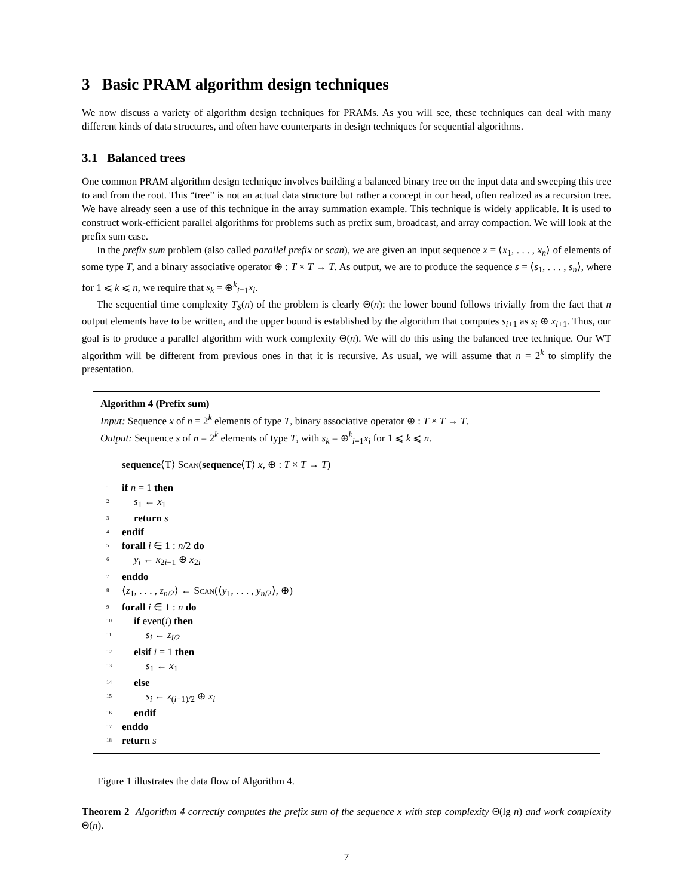3 Basic PRAM algorithm design techniques
We now discuss a variety of algorithm design techniques for PRAMs. As you will see, these techniques can deal with many different kinds of data structures, and often have counterparts in design techniques for sequential algorithms.
3.1 Balanced trees
One common PRAM algorithm design technique involves building a balanced binary tree on the input data and sweeping this tree to and from the root. This “tree” is not an actual data structure but rather a concept in our head, often realized as a recursion tree. We have already seen a use of this technique in the array summation example. This technique is widely applicable. It is used to construct work-efficient parallel algorithms for problems such as prefix sum, broadcast, and array compaction. We will look at the prefix sum case.
In the prefix sum problem (also called parallel prefix or scan), we are given an input sequence x = ⟨x<sub>1</sub>, . . . , x<sub>n</sub>⟩ of elements of some type T, and a binary associative operator ⊕ : T × T → T. As output, we are to produce the sequence s = ⟨s<sub>1</sub>, . . . , s<sub>n</sub>⟩, where for 1 ⩽ k ⩽ n, we require that s<sub>k</sub> = ⊕<sup>k</sup><sub>i=1</sub>x<sub>i</sub>.
The sequential time complexity T<sub>S</sub>(n) of the problem is clearly Θ(n): the lower bound follows trivially from the fact that n output elements have to be written, and the upper bound is established by the algorithm that computes s<sub>i+1</sub> as s<sub>i</sub> ⊕ x<sub>i+1</sub>. Thus, our goal is to produce a parallel algorithm with work complexity Θ(n). We will do this using the balanced tree technique. Our WT algorithm will be different from previous ones in that it is recursive. As usual, we will assume that n = 2<sup>k</sup> to simplify the presentation.
Algorithm 4 (Prefix sum)
Input: Sequence x of n = 2<sup>k</sup> elements of type T, binary associative operator ⊕ : T × T → T.
Output: Sequence s of n = 2<sup>k</sup> elements of type T, with s<sub>k</sub> = ⊕<sup>k</sup><sub>i=1</sub>x<sub>i</sub> for 1 ⩽ k ⩽ n.
sequence⟨T⟩ Scan(sequence⟨T⟩ x, ⊕ : T × T → T)
1 if n = 1 then
2 s<sub>1</sub> ← x<sub>1</sub>
3 return s
4 endif
5 forall i ∈ 1 : n/2 do
6 y<sub>i</sub> ← x<sub>2i−1</sub> ⊕ x<sub>2i</sub>
7 enddo
8 ⟨z<sub>1</sub>, . . . , z<sub>n/2</sub>⟩ ← Scan(⟨y<sub>1</sub>, . . . , y<sub>n/2</sub>⟩, ⊕)
9 forall i ∈ 1 : n do
10 if even(i) then
11 s<sub>i</sub> ← z<sub>i/2</sub>
12 elsif i = 1 then
13 s<sub>1</sub> ← x<sub>1</sub>
14 else
15 s<sub>i</sub> ← z<sub>(i−1)/2</sub> ⊕ x<sub>i</sub>
16 endif
17 enddo
18 return s
Figure 1 illustrates the data flow of Algorithm 4.
Theorem 2 Algorithm 4 correctly computes the prefix sum of the sequence x with step complexity Θ(lg n) and work complexity Θ(n).
7